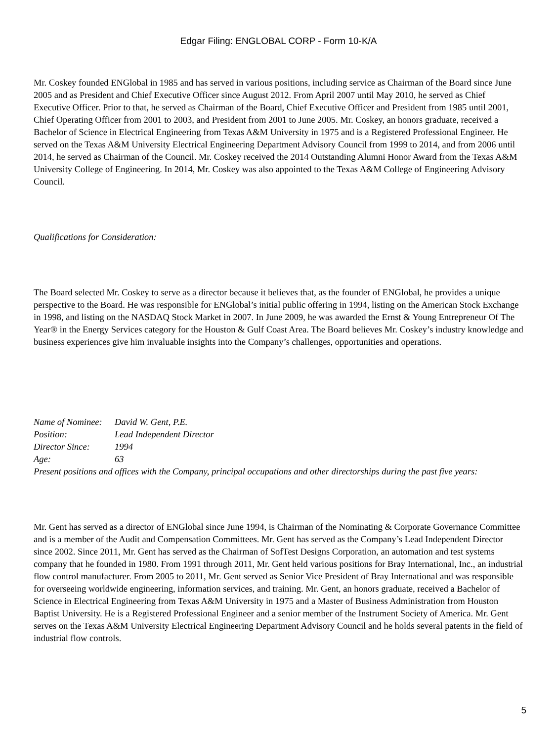Edgar Filing: ENGLOBAL CORP - Form 10-K/A
Mr. Coskey founded ENGlobal in 1985 and has served in various positions, including service as Chairman of the Board since June 2005 and as President and Chief Executive Officer since August 2012. From April 2007 until May 2010, he served as Chief Executive Officer. Prior to that, he served as Chairman of the Board, Chief Executive Officer and President from 1985 until 2001, Chief Operating Officer from 2001 to 2003, and President from 2001 to June 2005. Mr. Coskey, an honors graduate, received a Bachelor of Science in Electrical Engineering from Texas A&M University in 1975 and is a Registered Professional Engineer. He served on the Texas A&M University Electrical Engineering Department Advisory Council from 1999 to 2014, and from 2006 until 2014, he served as Chairman of the Council. Mr. Coskey received the 2014 Outstanding Alumni Honor Award from the Texas A&M University College of Engineering. In 2014, Mr. Coskey was also appointed to the Texas A&M College of Engineering Advisory Council.
Qualifications for Consideration:
The Board selected Mr. Coskey to serve as a director because it believes that, as the founder of ENGlobal, he provides a unique perspective to the Board. He was responsible for ENGlobal’s initial public offering in 1994, listing on the American Stock Exchange in 1998, and listing on the NASDAQ Stock Market in 2007. In June 2009, he was awarded the Ernst & Young Entrepreneur Of The Year® in the Energy Services category for the Houston & Gulf Coast Area. The Board believes Mr. Coskey’s industry knowledge and business experiences give him invaluable insights into the Company’s challenges, opportunities and operations.
| Name of Nominee: | David W. Gent, P.E. |
| Position: | Lead Independent Director |
| Director Since: | 1994 |
| Age: | 63 |
Present positions and offices with the Company, principal occupations and other directorships during the past five years:
Mr. Gent has served as a director of ENGlobal since June 1994, is Chairman of the Nominating & Corporate Governance Committee and is a member of the Audit and Compensation Committees. Mr. Gent has served as the Company’s Lead Independent Director since 2002. Since 2011, Mr. Gent has served as the Chairman of SofTest Designs Corporation, an automation and test systems company that he founded in 1980. From 1991 through 2011, Mr. Gent held various positions for Bray International, Inc., an industrial flow control manufacturer. From 2005 to 2011, Mr. Gent served as Senior Vice President of Bray International and was responsible for overseeing worldwide engineering, information services, and training. Mr. Gent, an honors graduate, received a Bachelor of Science in Electrical Engineering from Texas A&M University in 1975 and a Master of Business Administration from Houston Baptist University. He is a Registered Professional Engineer and a senior member of the Instrument Society of America. Mr. Gent serves on the Texas A&M University Electrical Engineering Department Advisory Council and he holds several patents in the field of industrial flow controls.
5